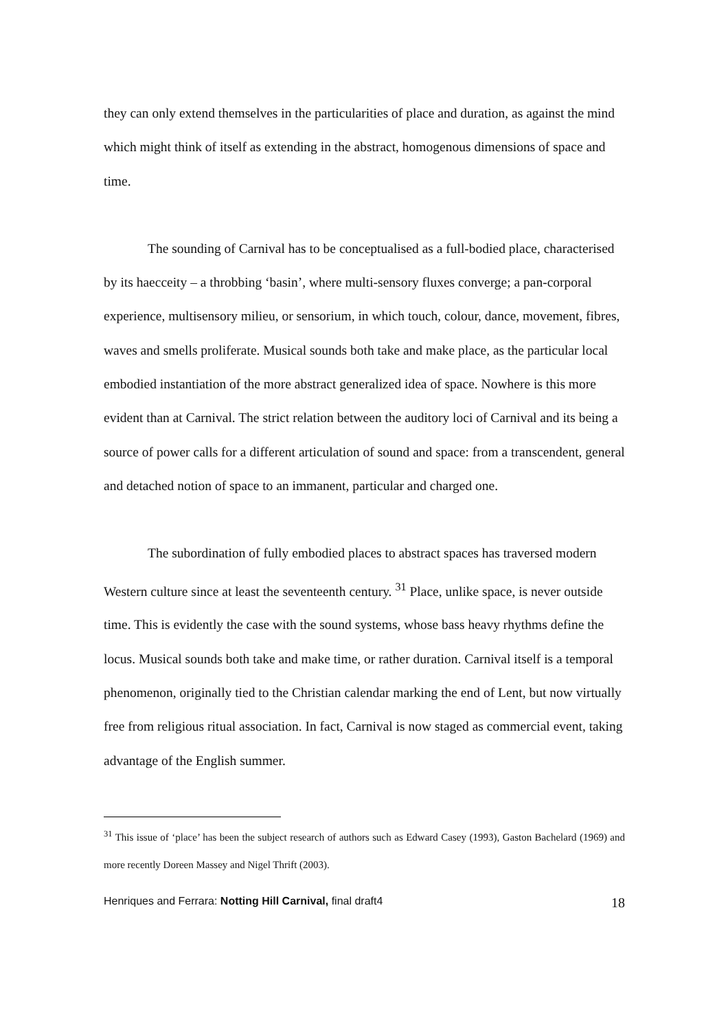they can only extend themselves in the particularities of place and duration, as against the mind which might think of itself as extending in the abstract, homogenous dimensions of space and time.
The sounding of Carnival has to be conceptualised as a full-bodied place, characterised by its haecceity – a throbbing ‘basin’, where multi-sensory fluxes converge; a pan-corporal experience, multisensory milieu, or sensorium, in which touch, colour, dance, movement, fibres, waves and smells proliferate. Musical sounds both take and make place, as the particular local embodied instantiation of the more abstract generalized idea of space. Nowhere is this more evident than at Carnival. The strict relation between the auditory loci of Carnival and its being a source of power calls for a different articulation of sound and space: from a transcendent, general and detached notion of space to an immanent, particular and charged one.
The subordination of fully embodied places to abstract spaces has traversed modern Western culture since at least the seventeenth century. <sup>31</sup> Place, unlike space, is never outside time. This is evidently the case with the sound systems, whose bass heavy rhythms define the locus. Musical sounds both take and make time, or rather duration. Carnival itself is a temporal phenomenon, originally tied to the Christian calendar marking the end of Lent, but now virtually free from religious ritual association. In fact, Carnival is now staged as commercial event, taking advantage of the English summer.
<sup>31</sup> This issue of ‘place’ has been the subject research of authors such as Edward Casey (1993), Gaston Bachelard (1969) and more recently Doreen Massey and Nigel Thrift (2003).
Henriques and Ferrara: Notting Hill Carnival, final draft4 18